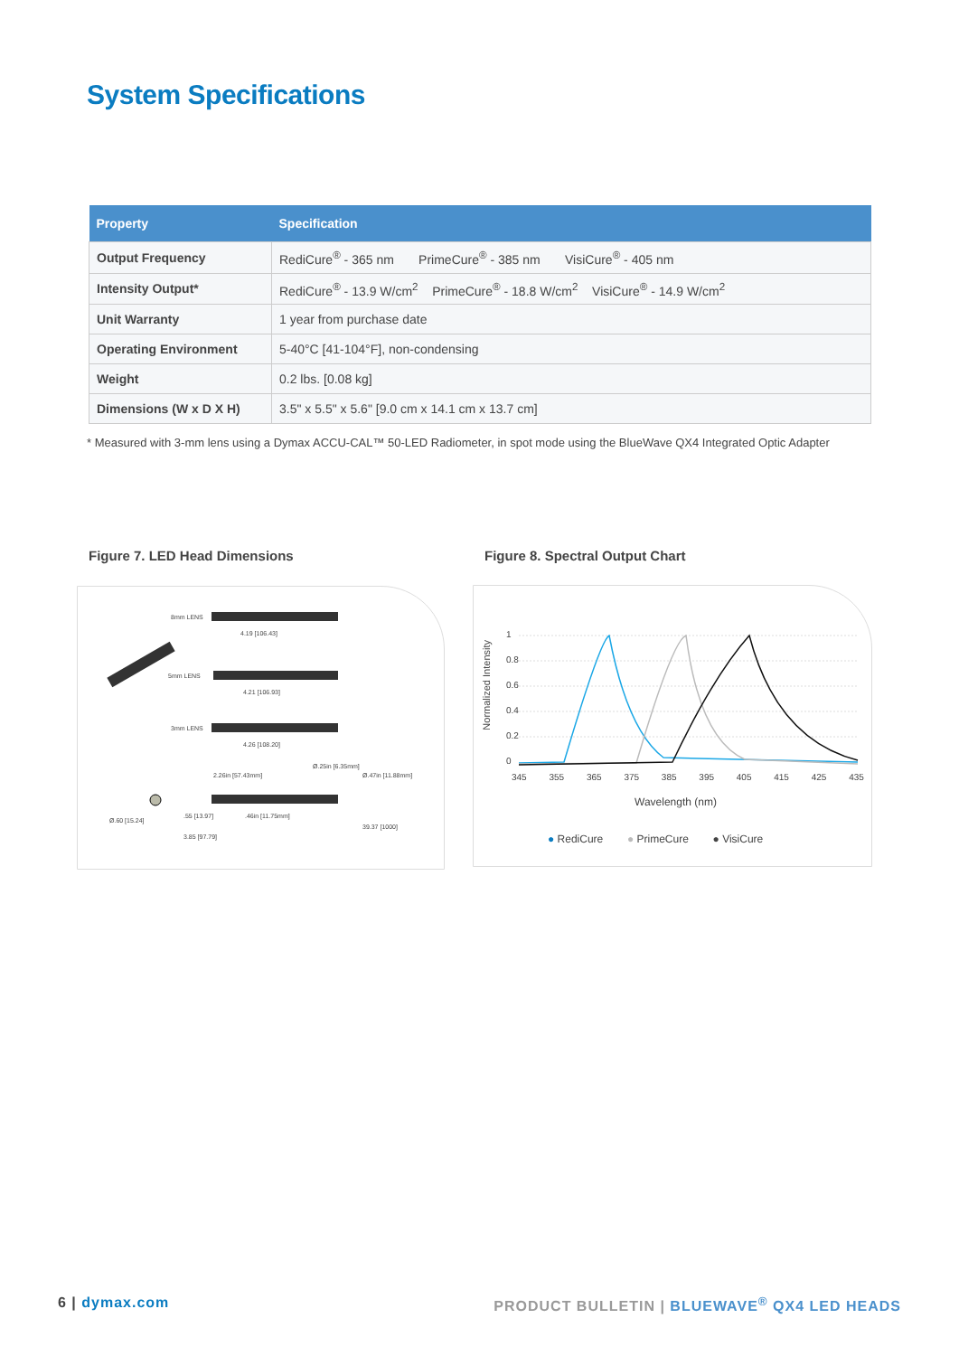System Specifications
| Property | Specification |
| --- | --- |
| Output Frequency | RediCure<sup>®</sup> - 365 nm PrimeCure<sup>®</sup> - 385 nm VisiCure<sup>®</sup> - 405 nm |
| Intensity Output* | RediCure<sup>®</sup> - 13.9 W/cm<sup>2</sup> PrimeCure<sup>®</sup> - 18.8 W/cm<sup>2</sup> VisiCure<sup>®</sup> - 14.9 W/cm<sup>2</sup> |
| Unit Warranty | 1 year from purchase date |
| Operating Environment | 5-40°C [41-104°F], non-condensing |
| Weight | 0.2 lbs. [0.08 kg] |
| Dimensions (W x D X H) | 3.5" x 5.5" x 5.6" [9.0 cm x 14.1 cm x 13.7 cm] |
* Measured with 3-mm lens using a Dymax ACCU-CAL™ 50-LED Radiometer, in spot mode using the BlueWave QX4 Integrated Optic Adapter
Figure 7. LED Head Dimensions
Figure 8. Spectral Output Chart
8mm LENS
4.19 [106.43]
5mm LENS
4.21 [106.93]
3mm LENS
4.26 [108.20]
2.26in [57.43mm]
Ø.25in [6.35mm]
Ø.47in [11.88mm]
Ø.60 [15.24]
.55 [13.97] .46in [11.75mm]
39.37 [1000]
3.85 [97.79]
Normalized Intensity
1
0.8
0.6
0.4
0.2
0
345 355 365 375 385 395 405 415 425 435
Wavelength (nm)
● RediCure ● PrimeCure ● VisiCure
6 | dymax.com
PRODUCT BULLETIN | BLUEWAVE<sup>®</sup> QX4 LED HEADS